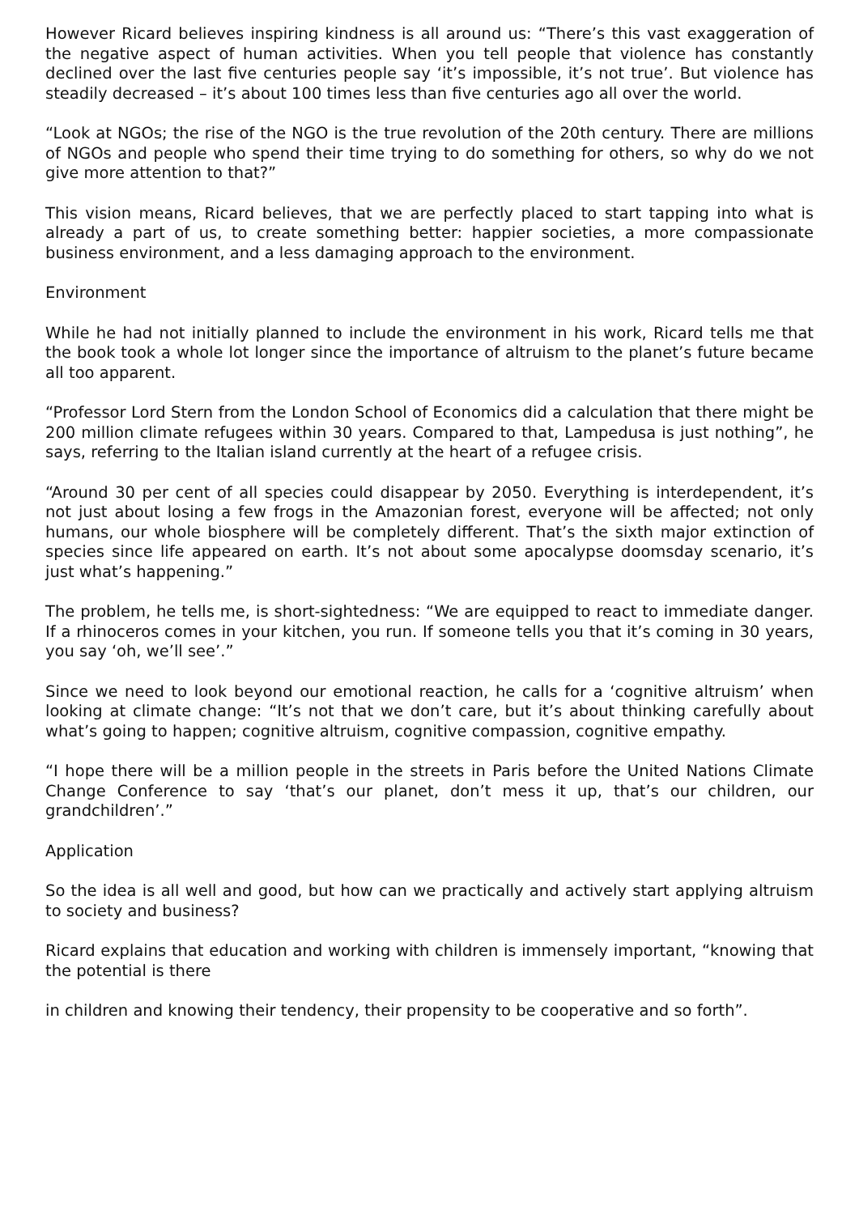However Ricard believes inspiring kindness is all around us: “There’s this vast exaggeration of the negative aspect of human activities. When you tell people that violence has constantly declined over the last five centuries people say ‘it’s impossible, it’s not true’. But violence has steadily decreased – it’s about 100 times less than five centuries ago all over the world.
“Look at NGOs; the rise of the NGO is the true revolution of the 20th century. There are millions of NGOs and people who spend their time trying to do something for others, so why do we not give more attention to that?”
This vision means, Ricard believes, that we are perfectly placed to start tapping into what is already a part of us, to create something better: happier societies, a more compassionate business environment, and a less damaging approach to the environment.
Environment
While he had not initially planned to include the environment in his work, Ricard tells me that the book took a whole lot longer since the importance of altruism to the planet’s future became all too apparent.
“Professor Lord Stern from the London School of Economics did a calculation that there might be 200 million climate refugees within 30 years. Compared to that, Lampedusa is just nothing”, he says, referring to the Italian island currently at the heart of a refugee crisis.
“Around 30 per cent of all species could disappear by 2050. Everything is interdependent, it’s not just about losing a few frogs in the Amazonian forest, everyone will be affected; not only humans, our whole biosphere will be completely different. That’s the sixth major extinction of species since life appeared on earth. It’s not about some apocalypse doomsday scenario, it’s just what’s happening.”
The problem, he tells me, is short-sightedness: “We are equipped to react to immediate danger. If a rhinoceros comes in your kitchen, you run. If someone tells you that it’s coming in 30 years, you say ‘oh, we’ll see’.”
Since we need to look beyond our emotional reaction, he calls for a ‘cognitive altruism’ when looking at climate change: “It’s not that we don’t care, but it’s about thinking carefully about what’s going to happen; cognitive altruism, cognitive compassion, cognitive empathy.
“I hope there will be a million people in the streets in Paris before the United Nations Climate Change Conference to say ‘that’s our planet, don’t mess it up, that’s our children, our grandchildren’.”
Application
So the idea is all well and good, but how can we practically and actively start applying altruism to society and business?
Ricard explains that education and working with children is immensely important, “knowing that the potential is there
in children and knowing their tendency, their propensity to be cooperative and so forth”.